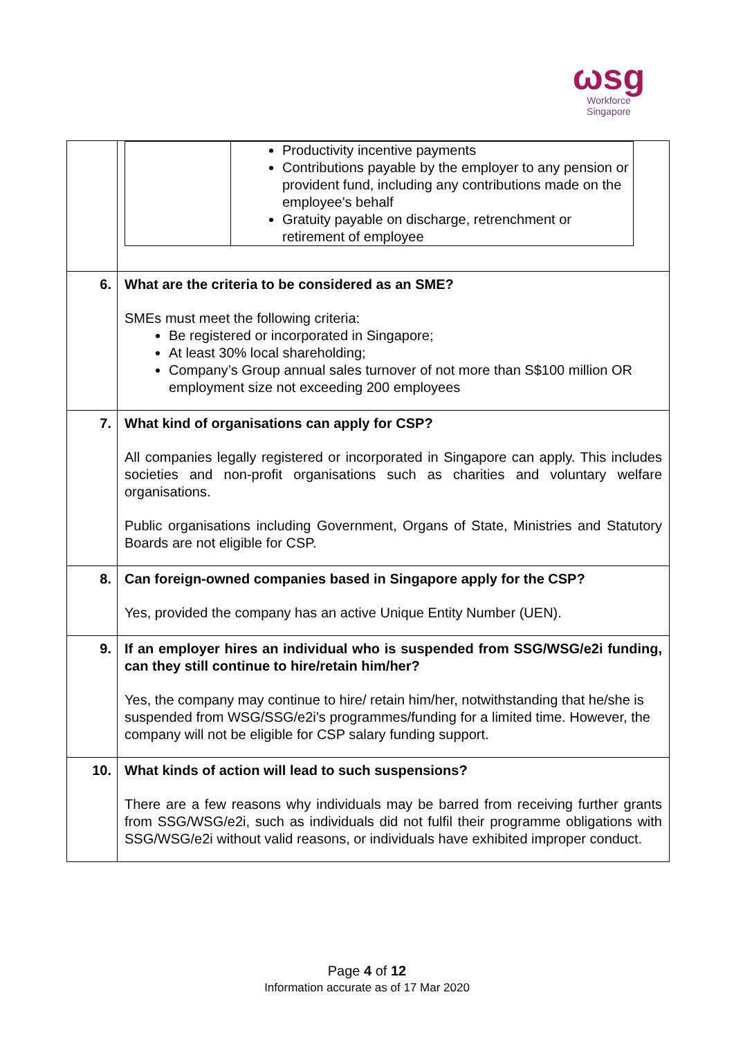ωsg
Workforce
Singapore
| | / / Productivity incentive payments Contributions payable by the employer to any pension or provident fund, including any contributions made on the employee's behalf Gratuity payable on discharge, retrenchment or retirement of employee / |
| 6. | What are the criteria to be considered as an SME? SMEs must meet the following criteria: Be registered or incorporated in Singapore; At least 30% local shareholding; Company’s Group annual sales turnover of not more than S$100 million OR employment size not exceeding 200 employees |
| 7. | What kind of organisations can apply for CSP? All companies legally registered or incorporated in Singapore can apply. This includes societies and non-profit organisations such as charities and voluntary welfare organisations. Public organisations including Government, Organs of State, Ministries and Statutory Boards are not eligible for CSP. |
| 8. | Can foreign-owned companies based in Singapore apply for the CSP? Yes, provided the company has an active Unique Entity Number (UEN). |
| 9. | If an employer hires an individual who is suspended from SSG/WSG/e2i funding, can they still continue to hire/retain him/her? Yes, the company may continue to hire/ retain him/her, notwithstanding that he/she is suspended from WSG/SSG/e2i’s programmes/funding for a limited time. However, the company will not be eligible for CSP salary funding support. |
| 10. | What kinds of action will lead to such suspensions? There are a few reasons why individuals may be barred from receiving further grants from SSG/WSG/e2i, such as individuals did not fulfil their programme obligations with SSG/WSG/e2i without valid reasons, or individuals have exhibited improper conduct. |
Page 4 of 12
Information accurate as of 17 Mar 2020